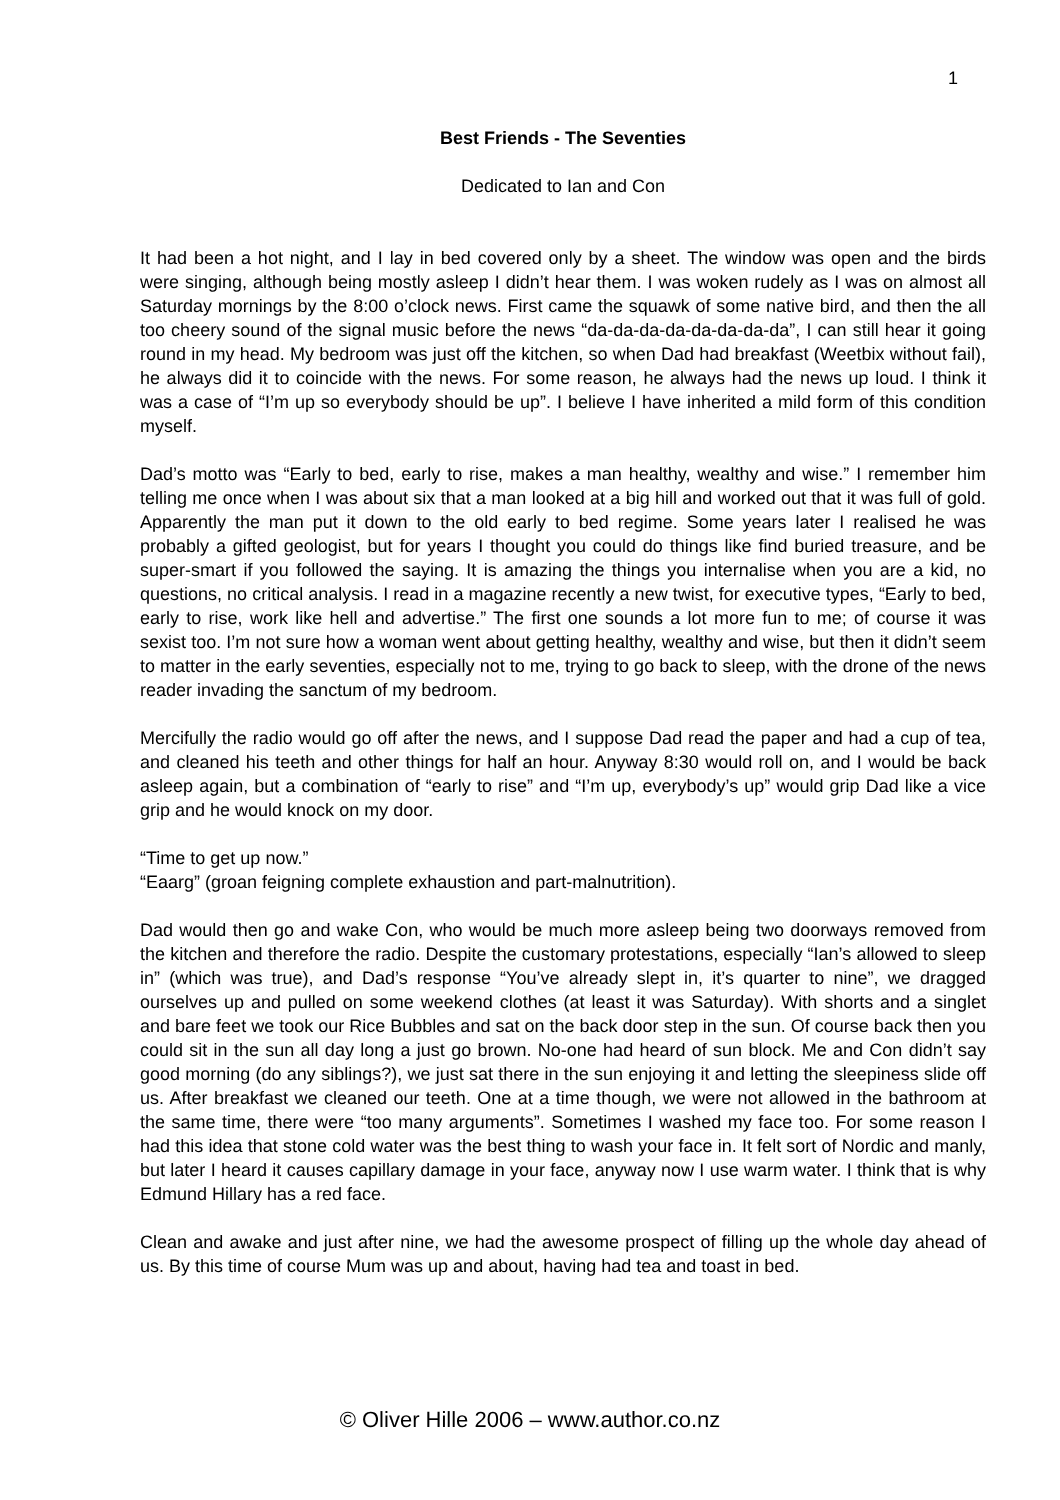1
Best Friends - The Seventies
Dedicated to Ian and Con
It had been a hot night, and I lay in bed covered only by a sheet. The window was open and the birds were singing, although being mostly asleep I didn’t hear them. I was woken rudely as I was on almost all Saturday mornings by the 8:00 o’clock news. First came the squawk of some native bird, and then the all too cheery sound of the signal music before the news “da-da-da-da-da-da-da-da”, I can still hear it going round in my head. My bedroom was just off the kitchen, so when Dad had breakfast (Weetbix without fail), he always did it to coincide with the news. For some reason, he always had the news up loud. I think it was a case of “I’m up so everybody should be up”. I believe I have inherited a mild form of this condition myself.
Dad’s motto was “Early to bed, early to rise, makes a man healthy, wealthy and wise.” I remember him telling me once when I was about six that a man looked at a big hill and worked out that it was full of gold. Apparently the man put it down to the old early to bed regime. Some years later I realised he was probably a gifted geologist, but for years I thought you could do things like find buried treasure, and be super-smart if you followed the saying. It is amazing the things you internalise when you are a kid, no questions, no critical analysis. I read in a magazine recently a new twist, for executive types, “Early to bed, early to rise, work like hell and advertise.” The first one sounds a lot more fun to me; of course it was sexist too. I’m not sure how a woman went about getting healthy, wealthy and wise, but then it didn’t seem to matter in the early seventies, especially not to me, trying to go back to sleep, with the drone of the news reader invading the sanctum of my bedroom.
Mercifully the radio would go off after the news, and I suppose Dad read the paper and had a cup of tea, and cleaned his teeth and other things for half an hour. Anyway 8:30 would roll on, and I would be back asleep again, but a combination of “early to rise” and “I’m up, everybody’s up” would grip Dad like a vice grip and he would knock on my door.
“Time to get up now.”
“Eaarg” (groan feigning complete exhaustion and part-malnutrition).
Dad would then go and wake Con, who would be much more asleep being two doorways removed from the kitchen and therefore the radio. Despite the customary protestations, especially “Ian’s allowed to sleep in” (which was true), and Dad’s response “You’ve already slept in, it’s quarter to nine”, we dragged ourselves up and pulled on some weekend clothes (at least it was Saturday). With shorts and a singlet and bare feet we took our Rice Bubbles and sat on the back door step in the sun. Of course back then you could sit in the sun all day long a just go brown. No-one had heard of sun block. Me and Con didn’t say good morning (do any siblings?), we just sat there in the sun enjoying it and letting the sleepiness slide off us. After breakfast we cleaned our teeth. One at a time though, we were not allowed in the bathroom at the same time, there were “too many arguments”. Sometimes I washed my face too. For some reason I had this idea that stone cold water was the best thing to wash your face in. It felt sort of Nordic and manly, but later I heard it causes capillary damage in your face, anyway now I use warm water. I think that is why Edmund Hillary has a red face.
Clean and awake and just after nine, we had the awesome prospect of filling up the whole day ahead of us. By this time of course Mum was up and about, having had tea and toast in bed.
© Oliver Hille 2006 – www.author.co.nz